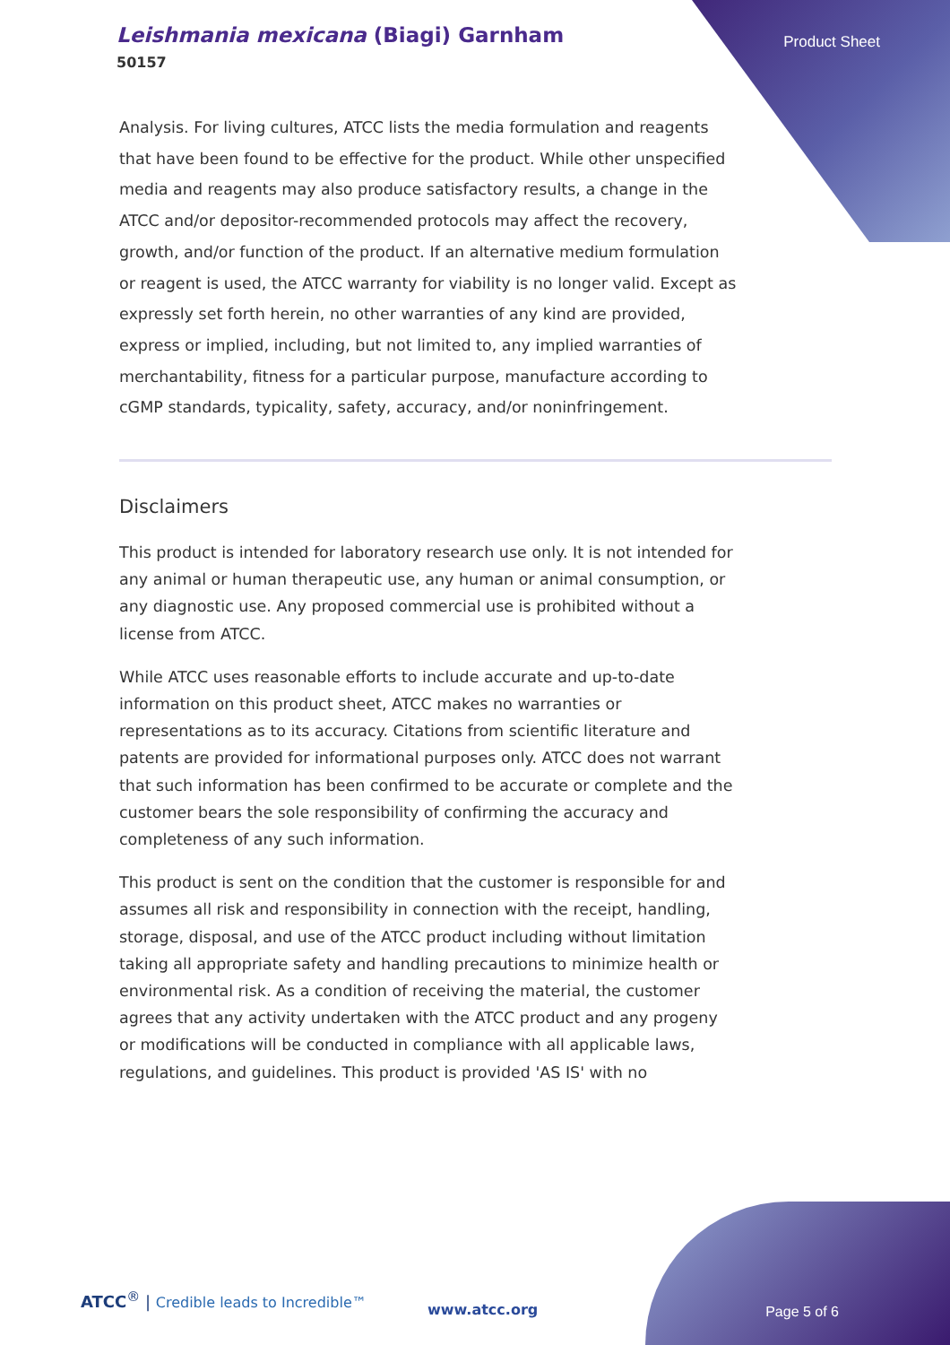Leishmania mexicana (Biagi) Garnham
50157
Product Sheet
Analysis. For living cultures, ATCC lists the media formulation and reagents that have been found to be effective for the product. While other unspecified media and reagents may also produce satisfactory results, a change in the ATCC and/or depositor-recommended protocols may affect the recovery, growth, and/or function of the product. If an alternative medium formulation or reagent is used, the ATCC warranty for viability is no longer valid. Except as expressly set forth herein, no other warranties of any kind are provided, express or implied, including, but not limited to, any implied warranties of merchantability, fitness for a particular purpose, manufacture according to cGMP standards, typicality, safety, accuracy, and/or noninfringement.
Disclaimers
This product is intended for laboratory research use only. It is not intended for any animal or human therapeutic use, any human or animal consumption, or any diagnostic use. Any proposed commercial use is prohibited without a license from ATCC.
While ATCC uses reasonable efforts to include accurate and up-to-date information on this product sheet, ATCC makes no warranties or representations as to its accuracy. Citations from scientific literature and patents are provided for informational purposes only. ATCC does not warrant that such information has been confirmed to be accurate or complete and the customer bears the sole responsibility of confirming the accuracy and completeness of any such information.
This product is sent on the condition that the customer is responsible for and assumes all risk and responsibility in connection with the receipt, handling, storage, disposal, and use of the ATCC product including without limitation taking all appropriate safety and handling precautions to minimize health or environmental risk. As a condition of receiving the material, the customer agrees that any activity undertaken with the ATCC product and any progeny or modifications will be conducted in compliance with all applicable laws, regulations, and guidelines. This product is provided 'AS IS' with no
ATCC<sup>®</sup> | Credible leads to Incredible™
www.atcc.org Page 5 of 6